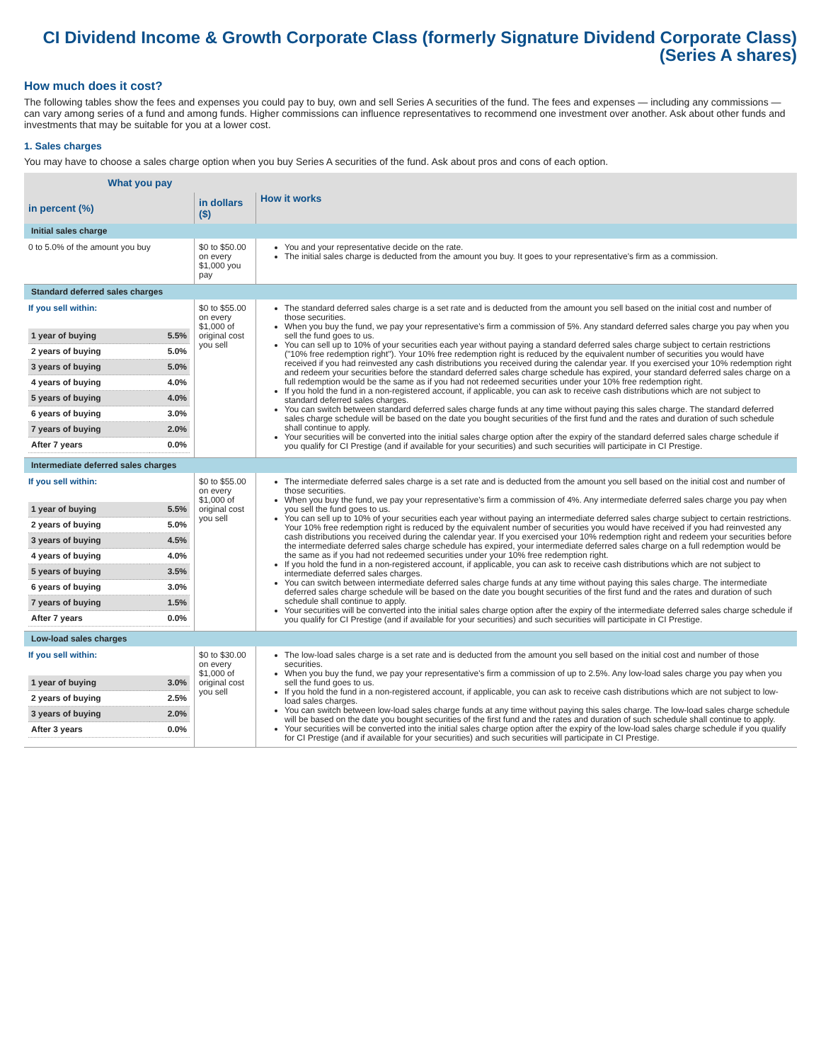CI Dividend Income & Growth Corporate Class (formerly Signature Dividend Corporate Class)
(Series A shares)
How much does it cost?
The following tables show the fees and expenses you could pay to buy, own and sell Series A securities of the fund. The fees and expenses — including any commissions — can vary among series of a fund and among funds. Higher commissions can influence representatives to recommend one investment over another. Ask about other funds and investments that may be suitable for you at a lower cost.
1. Sales charges
You may have to choose a sales charge option when you buy Series A securities of the fund. Ask about pros and cons of each option.
| What you pay | | How it works |
| --- | --- | --- |
| in percent (%) | in dollars ($) | |
| Initial sales charge | | |
| 0 to 5.0% of the amount you buy | $0 to $50.00 on every $1,000 you pay | You and your representative decide on the rate. The initial sales charge is deducted from the amount you buy. It goes to your representative's firm as a commission. |
| Standard deferred sales charges | | |
| If you sell within: / 1 year of buying / 5.5% / / 2 years of buying / 5.0% / / 3 years of buying / 5.0% / / 4 years of buying / 4.0% / / 5 years of buying / 4.0% / / 6 years of buying / 3.0% / / 7 years of buying / 2.0% / / After 7 years / 0.0% / | $0 to $55.00 on every $1,000 of original cost you sell | The standard deferred sales charge is a set rate and is deducted from the amount you sell based on the initial cost and number of those securities. When you buy the fund, we pay your representative's firm a commission of 5%. Any standard deferred sales charge you pay when you sell the fund goes to us. You can sell up to 10% of your securities each year without paying a standard deferred sales charge subject to certain restrictions ("10% free redemption right"). Your 10% free redemption right is reduced by the equivalent number of securities you would have received if you had reinvested any cash distributions you received during the calendar year. If you exercised your 10% redemption right and redeem your securities before the standard deferred sales charge schedule has expired, your standard deferred sales charge on a full redemption would be the same as if you had not redeemed securities under your 10% free redemption right. If you hold the fund in a non-registered account, if applicable, you can ask to receive cash distributions which are not subject to standard deferred sales charges. You can switch between standard deferred sales charge funds at any time without paying this sales charge. The standard deferred sales charge schedule will be based on the date you bought securities of the first fund and the rates and duration of such schedule shall continue to apply. Your securities will be converted into the initial sales charge option after the expiry of the standard deferred sales charge schedule if you qualify for CI Prestige (and if available for your securities) and such securities will participate in CI Prestige. |
| Intermediate deferred sales charges | | |
| If you sell within: / 1 year of buying / 5.5% / / 2 years of buying / 5.0% / / 3 years of buying / 4.5% / / 4 years of buying / 4.0% / / 5 years of buying / 3.5% / / 6 years of buying / 3.0% / / 7 years of buying / 1.5% / / After 7 years / 0.0% / | $0 to $55.00 on every $1,000 of original cost you sell | The intermediate deferred sales charge is a set rate and is deducted from the amount you sell based on the initial cost and number of those securities. When you buy the fund, we pay your representative's firm a commission of 4%. Any intermediate deferred sales charge you pay when you sell the fund goes to us. You can sell up to 10% of your securities each year without paying an intermediate deferred sales charge subject to certain restrictions. Your 10% free redemption right is reduced by the equivalent number of securities you would have received if you had reinvested any cash distributions you received during the calendar year. If you exercised your 10% redemption right and redeem your securities before the intermediate deferred sales charge schedule has expired, your intermediate deferred sales charge on a full redemption would be the same as if you had not redeemed securities under your 10% free redemption right. If you hold the fund in a non-registered account, if applicable, you can ask to receive cash distributions which are not subject to intermediate deferred sales charges. You can switch between intermediate deferred sales charge funds at any time without paying this sales charge. The intermediate deferred sales charge schedule will be based on the date you bought securities of the first fund and the rates and duration of such schedule shall continue to apply. Your securities will be converted into the initial sales charge option after the expiry of the intermediate deferred sales charge schedule if you qualify for CI Prestige (and if available for your securities) and such securities will participate in CI Prestige. |
| Low-load sales charges | | |
| If you sell within: / 1 year of buying / 3.0% / / 2 years of buying / 2.5% / / 3 years of buying / 2.0% / / After 3 years / 0.0% / | $0 to $30.00 on every $1,000 of original cost you sell | The low-load sales charge is a set rate and is deducted from the amount you sell based on the initial cost and number of those securities. When you buy the fund, we pay your representative's firm a commission of up to 2.5%. Any low-load sales charge you pay when you sell the fund goes to us. If you hold the fund in a non-registered account, if applicable, you can ask to receive cash distributions which are not subject to low-load sales charges. You can switch between low-load sales charge funds at any time without paying this sales charge. The low-load sales charge schedule will be based on the date you bought securities of the first fund and the rates and duration of such schedule shall continue to apply. Your securities will be converted into the initial sales charge option after the expiry of the low-load sales charge schedule if you qualify for CI Prestige (and if available for your securities) and such securities will participate in CI Prestige. |